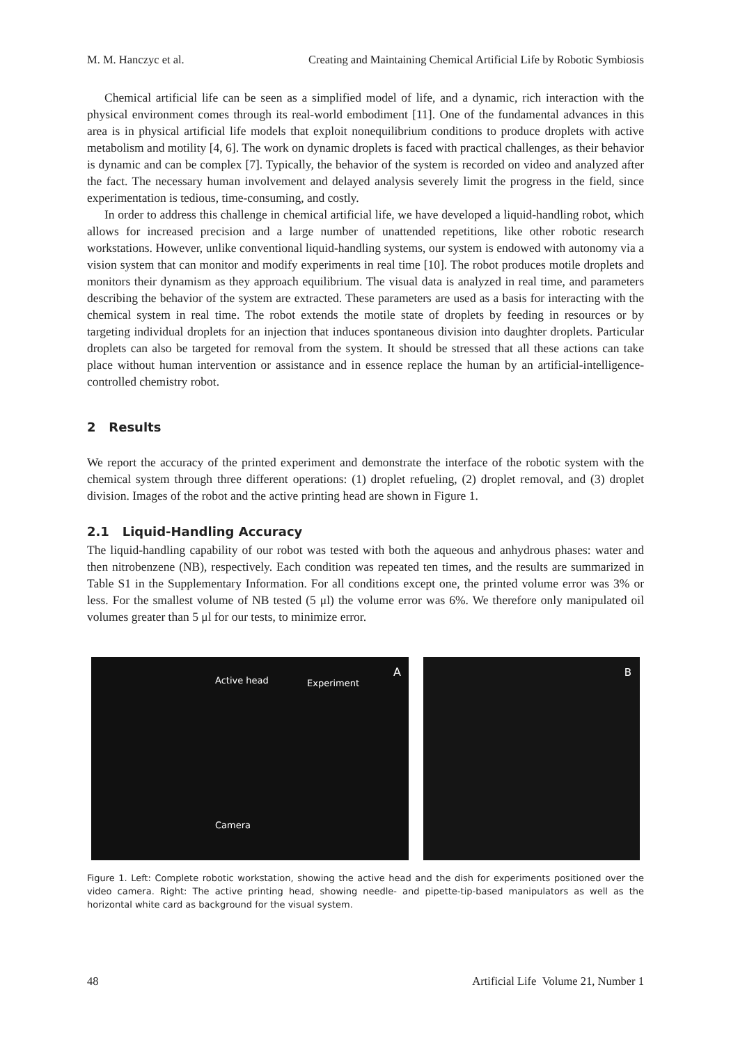M. M. Hanczyc et al. Creating and Maintaining Chemical Artificial Life by Robotic Symbiosis
Chemical artificial life can be seen as a simplified model of life, and a dynamic, rich interaction with the physical environment comes through its real-world embodiment [11]. One of the fundamental advances in this area is in physical artificial life models that exploit nonequilibrium conditions to produce droplets with active metabolism and motility [4, 6]. The work on dynamic droplets is faced with practical challenges, as their behavior is dynamic and can be complex [7]. Typically, the behavior of the system is recorded on video and analyzed after the fact. The necessary human involvement and delayed analysis severely limit the progress in the field, since experimentation is tedious, time-consuming, and costly.
In order to address this challenge in chemical artificial life, we have developed a liquid-handling robot, which allows for increased precision and a large number of unattended repetitions, like other robotic research workstations. However, unlike conventional liquid-handling systems, our system is endowed with autonomy via a vision system that can monitor and modify experiments in real time [10]. The robot produces motile droplets and monitors their dynamism as they approach equilibrium. The visual data is analyzed in real time, and parameters describing the behavior of the system are extracted. These parameters are used as a basis for interacting with the chemical system in real time. The robot extends the motile state of droplets by feeding in resources or by targeting individual droplets for an injection that induces spontaneous division into daughter droplets. Particular droplets can also be targeted for removal from the system. It should be stressed that all these actions can take place without human intervention or assistance and in essence replace the human by an artificial-intelligence-controlled chemistry robot.
2 Results
We report the accuracy of the printed experiment and demonstrate the interface of the robotic system with the chemical system through three different operations: (1) droplet refueling, (2) droplet removal, and (3) droplet division. Images of the robot and the active printing head are shown in Figure 1.
2.1 Liquid-Handling Accuracy
The liquid-handling capability of our robot was tested with both the aqueous and anhydrous phases: water and then nitrobenzene (NB), respectively. Each condition was repeated ten times, and the results are summarized in Table S1 in the Supplementary Information. For all conditions except one, the printed volume error was 3% or less. For the smallest volume of NB tested (5 μl) the volume error was 6%. We therefore only manipulated oil volumes greater than 5 μl for our tests, to minimize error.
Active head Experiment
A
Camera
B
Figure 1. Left: Complete robotic workstation, showing the active head and the dish for experiments positioned over the video camera. Right: The active printing head, showing needle- and pipette-tip-based manipulators as well as the horizontal white card as background for the visual system.
48 Artificial Life Volume 21, Number 1